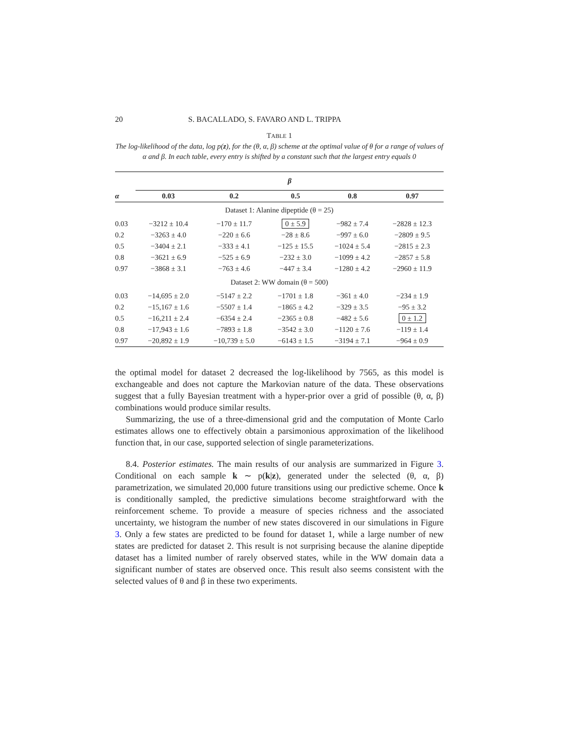20 S. BACALLADO, S. FAVARO AND L. TRIPPA
TABLE 1
The log-likelihood of the data, log p(z), for the (θ, α, β) scheme at the optimal value of θ for a range of values of α and β. In each table, every entry is shifted by a constant such that the largest entry equals 0
| | β | | | | |
| --- | --- | --- | --- | --- | --- |
| α | 0.03 | 0.2 | 0.5 | 0.8 | 0.97 |
| Dataset 1: Alanine dipeptide (θ = 25) | | | | | |
| 0.03 | −3212 ± 10.4 | −170 ± 11.7 | 0 ± 5.9 | −982 ± 7.4 | −2828 ± 12.3 |
| 0.2 | −3263 ± 4.0 | −220 ± 6.6 | −28 ± 8.6 | −997 ± 6.0 | −2809 ± 9.5 |
| 0.5 | −3404 ± 2.1 | −333 ± 4.1 | −125 ± 15.5 | −1024 ± 5.4 | −2815 ± 2.3 |
| 0.8 | −3621 ± 6.9 | −525 ± 6.9 | −232 ± 3.0 | −1099 ± 4.2 | −2857 ± 5.8 |
| 0.97 | −3868 ± 3.1 | −763 ± 4.6 | −447 ± 3.4 | −1280 ± 4.2 | −2960 ± 11.9 |
| Dataset 2: WW domain (θ = 500) | | | | | |
| 0.03 | −14,695 ± 2.0 | −5147 ± 2.2 | −1701 ± 1.8 | −361 ± 4.0 | −234 ± 1.9 |
| 0.2 | −15,167 ± 1.6 | −5507 ± 1.4 | −1865 ± 4.2 | −329 ± 3.5 | −95 ± 3.2 |
| 0.5 | −16,211 ± 2.4 | −6354 ± 2.4 | −2365 ± 0.8 | −482 ± 5.6 | 0 ± 1.2 |
| 0.8 | −17,943 ± 1.6 | −7893 ± 1.8 | −3542 ± 3.0 | −1120 ± 7.6 | −119 ± 1.4 |
| 0.97 | −20,892 ± 1.9 | −10,739 ± 5.0 | −6143 ± 1.5 | −3194 ± 7.1 | −964 ± 0.9 |
the optimal model for dataset 2 decreased the log-likelihood by 7565, as this model is exchangeable and does not capture the Markovian nature of the data. These observations suggest that a fully Bayesian treatment with a hyper-prior over a grid of possible (θ, α, β) combinations would produce similar results.
Summarizing, the use of a three-dimensional grid and the computation of Monte Carlo estimates allows one to effectively obtain a parsimonious approximation of the likelihood function that, in our case, supported selection of single parameterizations.
8.4. Posterior estimates. The main results of our analysis are summarized in Figure 3. Conditional on each sample k ∼ p(k|z), generated under the selected (θ, α, β) parametrization, we simulated 20,000 future transitions using our predictive scheme. Once k is conditionally sampled, the predictive simulations become straightforward with the reinforcement scheme. To provide a measure of species richness and the associated uncertainty, we histogram the number of new states discovered in our simulations in Figure 3. Only a few states are predicted to be found for dataset 1, while a large number of new states are predicted for dataset 2. This result is not surprising because the alanine dipeptide dataset has a limited number of rarely observed states, while in the WW domain data a significant number of states are observed once. This result also seems consistent with the selected values of θ and β in these two experiments.